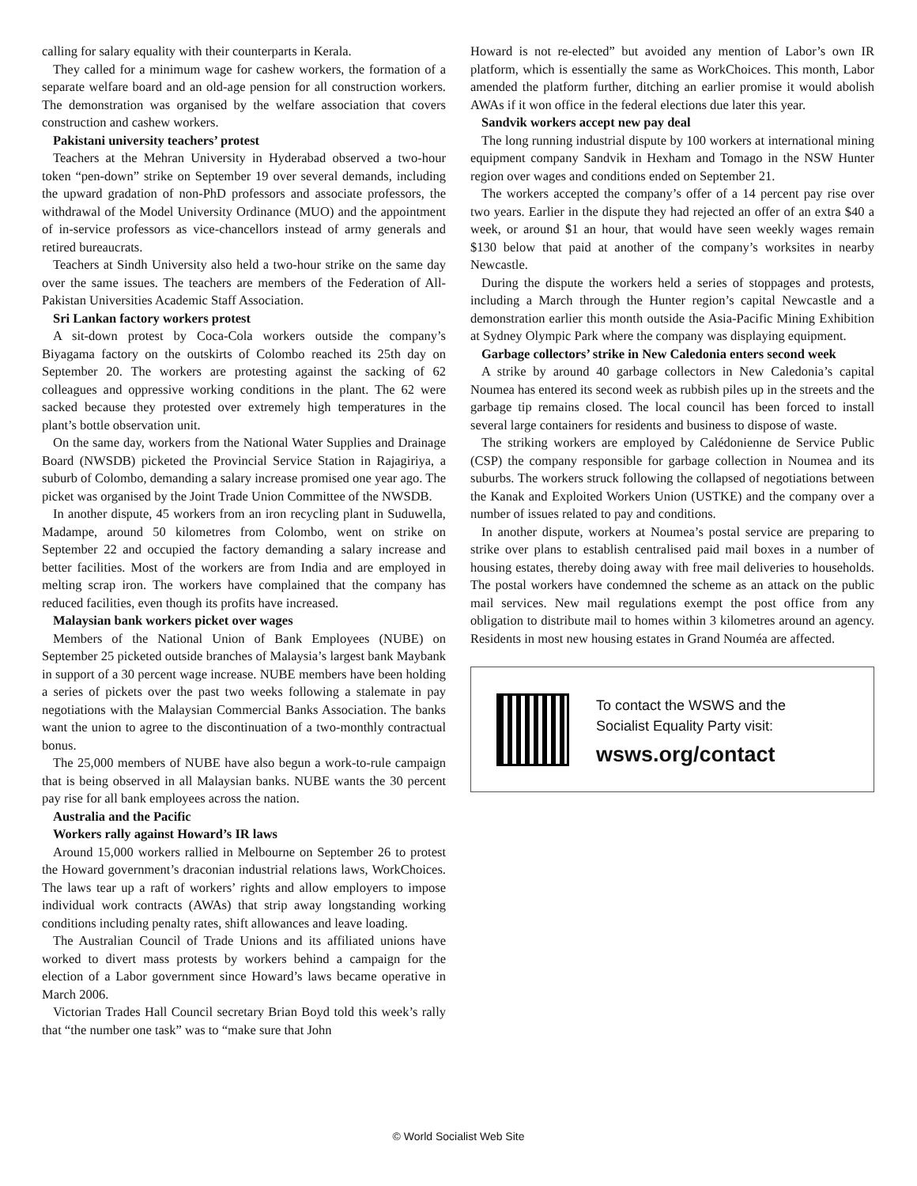calling for salary equality with their counterparts in Kerala.
They called for a minimum wage for cashew workers, the formation of a separate welfare board and an old-age pension for all construction workers. The demonstration was organised by the welfare association that covers construction and cashew workers.
Pakistani university teachers’ protest
Teachers at the Mehran University in Hyderabad observed a two-hour token “pen-down” strike on September 19 over several demands, including the upward gradation of non-PhD professors and associate professors, the withdrawal of the Model University Ordinance (MUO) and the appointment of in-service professors as vice-chancellors instead of army generals and retired bureaucrats.
Teachers at Sindh University also held a two-hour strike on the same day over the same issues. The teachers are members of the Federation of All-Pakistan Universities Academic Staff Association.
Sri Lankan factory workers protest
A sit-down protest by Coca-Cola workers outside the company’s Biyagama factory on the outskirts of Colombo reached its 25th day on September 20. The workers are protesting against the sacking of 62 colleagues and oppressive working conditions in the plant. The 62 were sacked because they protested over extremely high temperatures in the plant’s bottle observation unit.
On the same day, workers from the National Water Supplies and Drainage Board (NWSDB) picketed the Provincial Service Station in Rajagiriya, a suburb of Colombo, demanding a salary increase promised one year ago. The picket was organised by the Joint Trade Union Committee of the NWSDB.
In another dispute, 45 workers from an iron recycling plant in Suduwella, Madampe, around 50 kilometres from Colombo, went on strike on September 22 and occupied the factory demanding a salary increase and better facilities. Most of the workers are from India and are employed in melting scrap iron. The workers have complained that the company has reduced facilities, even though its profits have increased.
Malaysian bank workers picket over wages
Members of the National Union of Bank Employees (NUBE) on September 25 picketed outside branches of Malaysia’s largest bank Maybank in support of a 30 percent wage increase. NUBE members have been holding a series of pickets over the past two weeks following a stalemate in pay negotiations with the Malaysian Commercial Banks Association. The banks want the union to agree to the discontinuation of a two-monthly contractual bonus.
The 25,000 members of NUBE have also begun a work-to-rule campaign that is being observed in all Malaysian banks. NUBE wants the 30 percent pay rise for all bank employees across the nation.
Australia and the Pacific
Workers rally against Howard’s IR laws
Around 15,000 workers rallied in Melbourne on September 26 to protest the Howard government’s draconian industrial relations laws, WorkChoices. The laws tear up a raft of workers’ rights and allow employers to impose individual work contracts (AWAs) that strip away longstanding working conditions including penalty rates, shift allowances and leave loading.
The Australian Council of Trade Unions and its affiliated unions have worked to divert mass protests by workers behind a campaign for the election of a Labor government since Howard’s laws became operative in March 2006.
Victorian Trades Hall Council secretary Brian Boyd told this week’s rally that “the number one task” was to “make sure that John
Howard is not re-elected” but avoided any mention of Labor’s own IR platform, which is essentially the same as WorkChoices. This month, Labor amended the platform further, ditching an earlier promise it would abolish AWAs if it won office in the federal elections due later this year.
Sandvik workers accept new pay deal
The long running industrial dispute by 100 workers at international mining equipment company Sandvik in Hexham and Tomago in the NSW Hunter region over wages and conditions ended on September 21.
The workers accepted the company’s offer of a 14 percent pay rise over two years. Earlier in the dispute they had rejected an offer of an extra $40 a week, or around $1 an hour, that would have seen weekly wages remain $130 below that paid at another of the company’s worksites in nearby Newcastle.
During the dispute the workers held a series of stoppages and protests, including a March through the Hunter region’s capital Newcastle and a demonstration earlier this month outside the Asia-Pacific Mining Exhibition at Sydney Olympic Park where the company was displaying equipment.
Garbage collectors’ strike in New Caledonia enters second week
A strike by around 40 garbage collectors in New Caledonia’s capital Noumea has entered its second week as rubbish piles up in the streets and the garbage tip remains closed. The local council has been forced to install several large containers for residents and business to dispose of waste.
The striking workers are employed by Calédonienne de Service Public (CSP) the company responsible for garbage collection in Noumea and its suburbs. The workers struck following the collapsed of negotiations between the Kanak and Exploited Workers Union (USTKE) and the company over a number of issues related to pay and conditions.
In another dispute, workers at Noumea’s postal service are preparing to strike over plans to establish centralised paid mail boxes in a number of housing estates, thereby doing away with free mail deliveries to households. The postal workers have condemned the scheme as an attack on the public mail services. New mail regulations exempt the post office from any obligation to distribute mail to homes within 3 kilometres around an agency. Residents in most new housing estates in Grand Nouméa are affected.
To contact the WSWS and the
Socialist Equality Party visit:
wsws.org/contact
© World Socialist Web Site